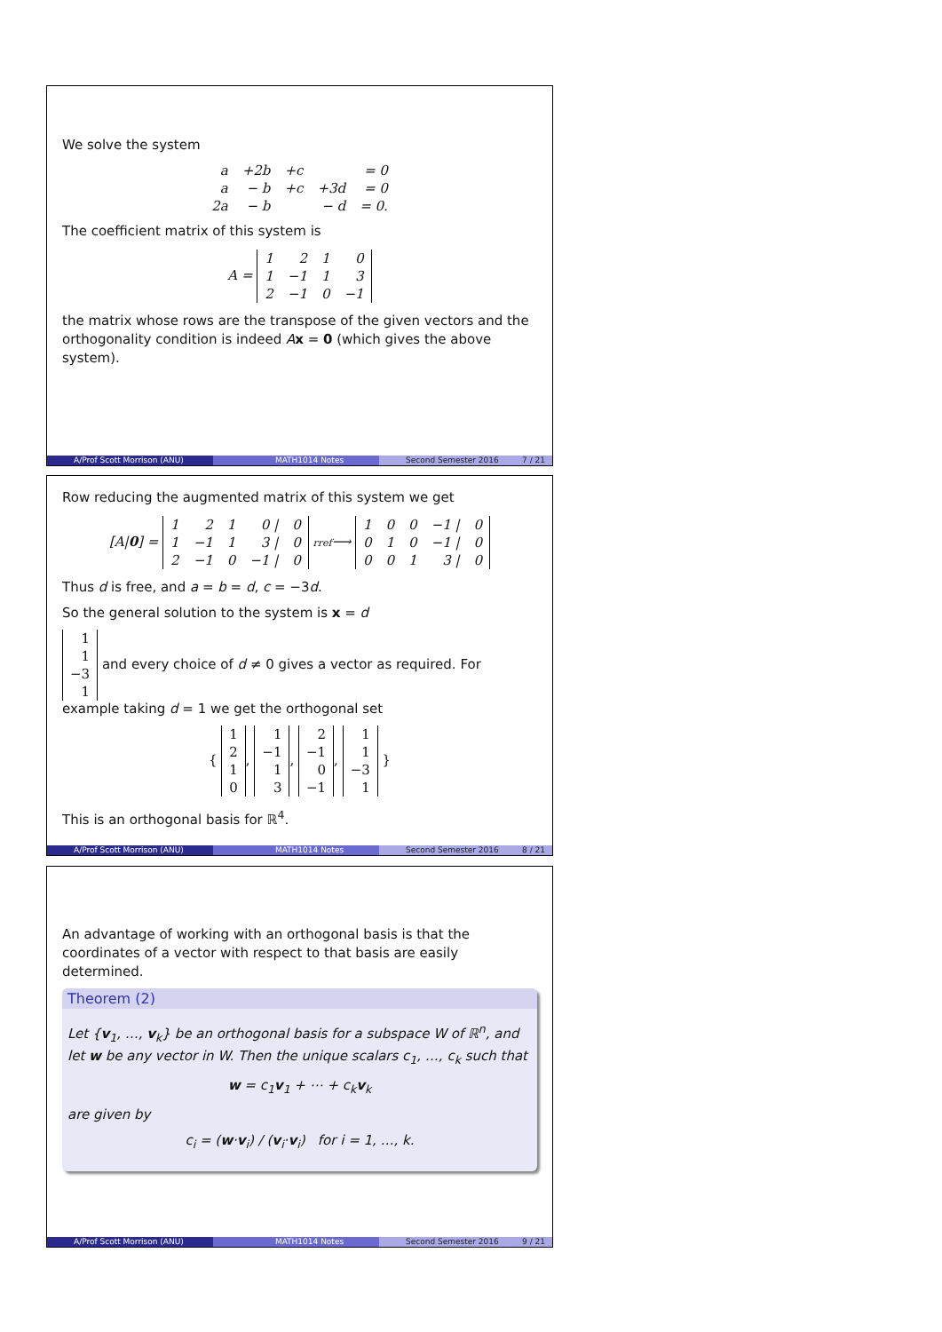We solve the system
| a | +2b | +c | | = 0 |
| a | − b | +c | +3d | = 0 |
| 2a | − b | | − d | = 0. |
The coefficient matrix of this system is
A =
| 1 | 2 | 1 | 0 |
| 1 | −1 | 1 | 3 |
| 2 | −1 | 0 | −1 |
the matrix whose rows are the transpose of the given vectors and the orthogonality condition is indeed Ax = 0 (which gives the above system).
A/Prof Scott Morrison (ANU) MATH1014 Notes Second Semester 2016 7 / 21
Row reducing the augmented matrix of this system we get
[A|0] =
| 1 | 2 | 1 | 0 / | 0 |
| 1 | −1 | 1 | 3 / | 0 |
| 2 | −1 | 0 | −1 / | 0 |
rref⟶
| 1 | 0 | 0 | −1 / | 0 |
| 0 | 1 | 0 | −1 / | 0 |
| 0 | 0 | 1 | 3 / | 0 |
Thus d is free, and a = b = d, c = −3d.
So the general solution to the system is x = d
| 1 |
| 1 |
| −3 |
| 1 |
and every choice of d ≠ 0 gives a vector as required. For example taking d = 1 we get the orthogonal set
{
| 1 |
| 2 |
| 1 |
| 0 |
,
| 1 |
| −1 |
| 1 |
| 3 |
,
| 2 |
| −1 |
| 0 |
| −1 |
,
| 1 |
| 1 |
| −3 |
| 1 |
}
This is an orthogonal basis for ℝ<sup>4</sup>.
A/Prof Scott Morrison (ANU) MATH1014 Notes Second Semester 2016 8 / 21
An advantage of working with an orthogonal basis is that the coordinates of a vector with respect to that basis are easily determined.
Theorem (2)
Let {v<sub>1</sub>, …, v<sub>k</sub>} be an orthogonal basis for a subspace W of ℝ<sup>n</sup>, and let w be any vector in W. Then the unique scalars c<sub>1</sub>, …, c<sub>k</sub> such that
w = c<sub>1</sub>v<sub>1</sub> + ⋯ + c<sub>k</sub>v<sub>k</sub>
are given by
c<sub>i</sub> = (w·v<sub>i</sub>) / (v<sub>i</sub>·v<sub>i</sub>) for i = 1, …, k.
A/Prof Scott Morrison (ANU) MATH1014 Notes Second Semester 2016 9 / 21